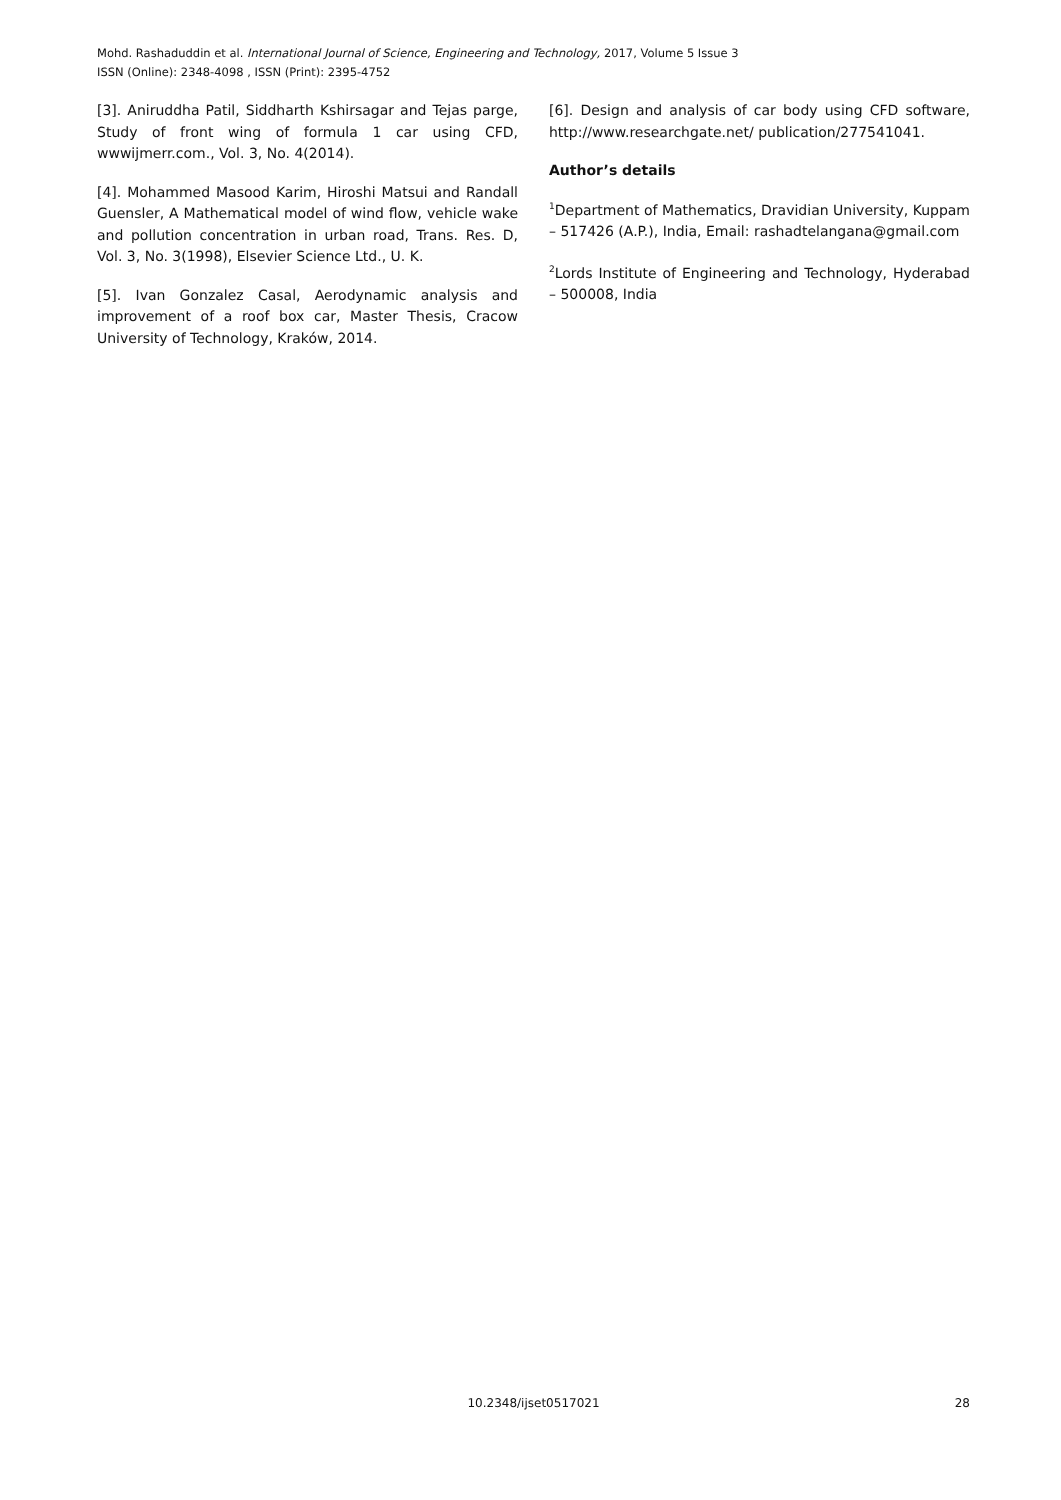Mohd. Rashaduddin et al. International Journal of Science, Engineering and Technology, 2017, Volume 5 Issue 3
ISSN (Online): 2348-4098 , ISSN (Print): 2395-4752
[3]. Aniruddha Patil, Siddharth Kshirsagar and Tejas parge, Study of front wing of formula 1 car using CFD, wwwijmerr.com., Vol. 3, No. 4(2014).
[4]. Mohammed Masood Karim, Hiroshi Matsui and Randall Guensler, A Mathematical model of wind flow, vehicle wake and pollution concentration in urban road, Trans. Res. D, Vol. 3, No. 3(1998), Elsevier Science Ltd., U. K.
[5]. Ivan Gonzalez Casal, Aerodynamic analysis and improvement of a roof box car, Master Thesis, Cracow University of Technology, Kraków, 2014.
[6]. Design and analysis of car body using CFD software, http://www.researchgate.net/ publication/277541041.
Author’s details
<sup>1</sup> Department of Mathematics, Dravidian University, Kuppam – 517426 (A.P.), India, Email: rashadtelangana@gmail.com
<sup>2</sup> Lords Institute of Engineering and Technology, Hyderabad – 500008, India
10.2348/ijset0517021
28